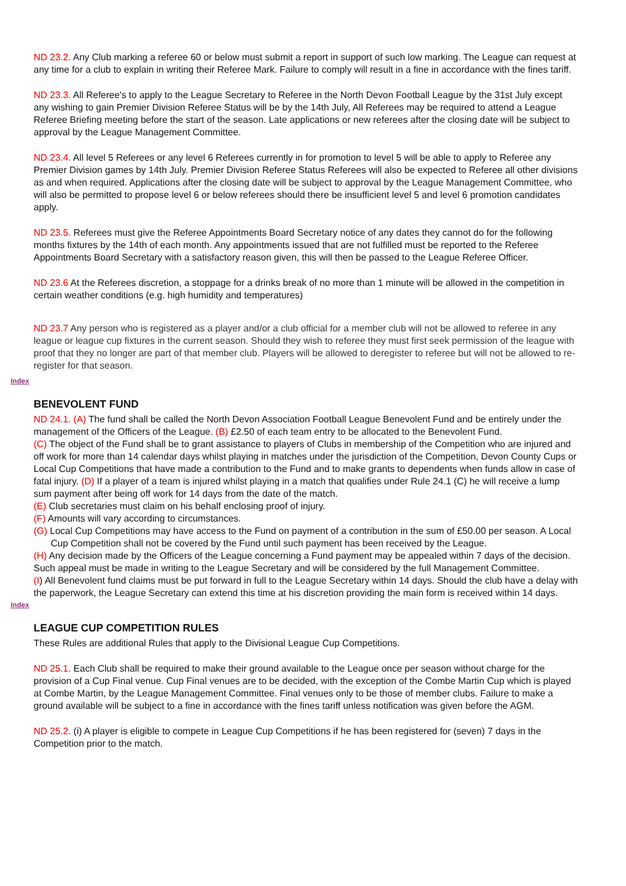ND 23.2. Any Club marking a referee 60 or below must submit a report in support of such low marking. The League can request at any time for a club to explain in writing their Referee Mark. Failure to comply will result in a fine in accordance with the fines tariff.
ND 23.3. All Referee's to apply to the League Secretary to Referee in the North Devon Football League by the 31st July except any wishing to gain Premier Division Referee Status will be by the 14th July, All Referees may be required to attend a League Referee Briefing meeting before the start of the season. Late applications or new referees after the closing date will be subject to approval by the League Management Committee.
ND 23.4. All level 5 Referees or any level 6 Referees currently in for promotion to level 5 will be able to apply to Referee any Premier Division games by 14th July. Premier Division Referee Status Referees will also be expected to Referee all other divisions as and when required. Applications after the closing date will be subject to approval by the League Management Committee, who will also be permitted to propose level 6 or below referees should there be insufficient level 5 and level 6 promotion candidates apply.
ND 23.5. Referees must give the Referee Appointments Board Secretary notice of any dates they cannot do for the following months fixtures by the 14th of each month. Any appointments issued that are not fulfilled must be reported to the Referee Appointments Board Secretary with a satisfactory reason given, this will then be passed to the League Referee Officer.
ND 23.6 At the Referees discretion, a stoppage for a drinks break of no more than 1 minute will be allowed in the competition in certain weather conditions (e.g. high humidity and temperatures)
ND 23.7 Any person who is registered as a player and/or a club official for a member club will not be allowed to referee in any league or league cup fixtures in the current season. Should they wish to referee they must first seek permission of the league with proof that they no longer are part of that member club. Players will be allowed to deregister to referee but will not be allowed to re-register for that season.
Index
BENEVOLENT FUND
ND 24.1. (A) The fund shall be called the North Devon Association Football League Benevolent Fund and be entirely under the management of the Officers of the League. (B) £2.50 of each team entry to be allocated to the Benevolent Fund.
(C) The object of the Fund shall be to grant assistance to players of Clubs in membership of the Competition who are injured and off work for more than 14 calendar days whilst playing in matches under the jurisdiction of the Competition, Devon County Cups or Local Cup Competitions that have made a contribution to the Fund and to make grants to dependents when funds allow in case of fatal injury. (D) If a player of a team is injured whilst playing in a match that qualifies under Rule 24.1 (C) he will receive a lump sum payment after being off work for 14 days from the date of the match.
(E) Club secretaries must claim on his behalf enclosing proof of injury.
(F) Amounts will vary according to circumstances.
(G) Local Cup Competitions may have access to the Fund on payment of a contribution in the sum of £50.00 per season. A Local Cup Competition shall not be covered by the Fund until such payment has been received by the League.
(H) Any decision made by the Officers of the League concerning a Fund payment may be appealed within 7 days of the decision. Such appeal must be made in writing to the League Secretary and will be considered by the full Management Committee.
(I) All Benevolent fund claims must be put forward in full to the League Secretary within 14 days. Should the club have a delay with the paperwork, the League Secretary can extend this time at his discretion providing the main form is received within 14 days.
Index
LEAGUE CUP COMPETITION RULES
These Rules are additional Rules that apply to the Divisional League Cup Competitions.
ND 25.1. Each Club shall be required to make their ground available to the League once per season without charge for the provision of a Cup Final venue. Cup Final venues are to be decided, with the exception of the Combe Martin Cup which is played at Combe Martin, by the League Management Committee. Final venues only to be those of member clubs. Failure to make a ground available will be subject to a fine in accordance with the fines tariff unless notification was given before the AGM.
ND 25.2. (i) A player is eligible to compete in League Cup Competitions if he has been registered for (seven) 7 days in the Competition prior to the match.